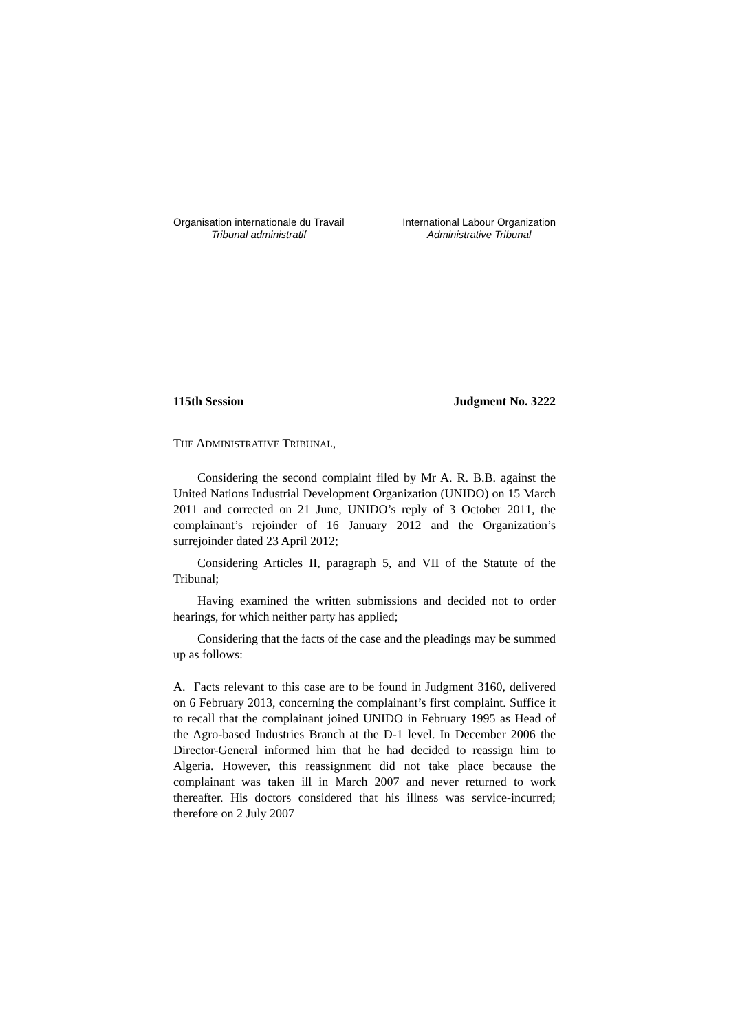Organisation internationale du Travail
Tribunal administratif
International Labour Organization
Administrative Tribunal
115th Session Judgment No. 3222
THE ADMINISTRATIVE TRIBUNAL,
Considering the second complaint filed by Mr A. R. B.B. against the United Nations Industrial Development Organization (UNIDO) on 15 March 2011 and corrected on 21 June, UNIDO’s reply of 3 October 2011, the complainant’s rejoinder of 16 January 2012 and the Organization’s surrejoinder dated 23 April 2012;
Considering Articles II, paragraph 5, and VII of the Statute of the Tribunal;
Having examined the written submissions and decided not to order hearings, for which neither party has applied;
Considering that the facts of the case and the pleadings may be summed up as follows:
A. Facts relevant to this case are to be found in Judgment 3160, delivered on 6 February 2013, concerning the complainant’s first complaint. Suffice it to recall that the complainant joined UNIDO in February 1995 as Head of the Agro-based Industries Branch at the D-1 level. In December 2006 the Director-General informed him that he had decided to reassign him to Algeria. However, this reassignment did not take place because the complainant was taken ill in March 2007 and never returned to work thereafter. His doctors considered that his illness was service-incurred; therefore on 2 July 2007